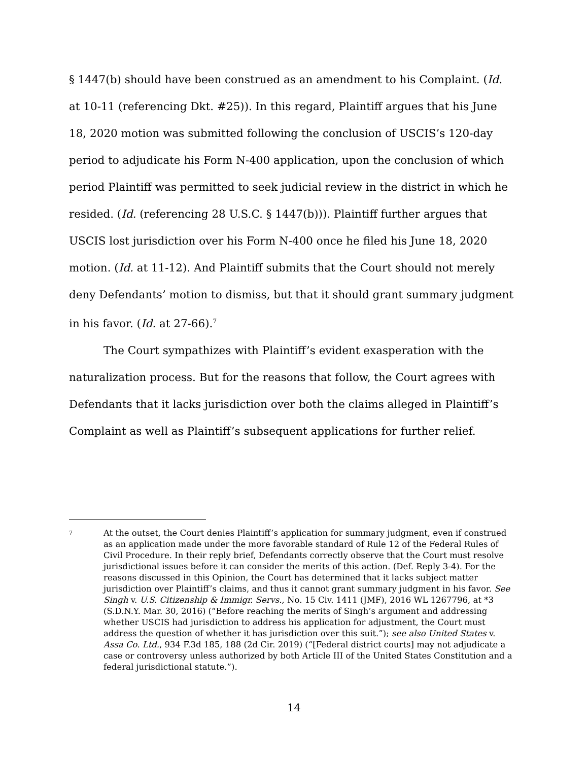§ 1447(b) should have been construed as an amendment to his Complaint. (Id. at 10-11 (referencing Dkt. #25)). In this regard, Plaintiff argues that his June 18, 2020 motion was submitted following the conclusion of USCIS’s 120-day period to adjudicate his Form N-400 application, upon the conclusion of which period Plaintiff was permitted to seek judicial review in the district in which he resided. (Id. (referencing 28 U.S.C. § 1447(b))). Plaintiff further argues that USCIS lost jurisdiction over his Form N-400 once he filed his June 18, 2020 motion. (Id. at 11-12). And Plaintiff submits that the Court should not merely deny Defendants’ motion to dismiss, but that it should grant summary judgment in his favor. (Id. at 27-66).<sup>7</sup>
The Court sympathizes with Plaintiff’s evident exasperation with the naturalization process. But for the reasons that follow, the Court agrees with Defendants that it lacks jurisdiction over both the claims alleged in Plaintiff’s Complaint as well as Plaintiff’s subsequent applications for further relief.
7 At the outset, the Court denies Plaintiff’s application for summary judgment, even if construed as an application made under the more favorable standard of Rule 12 of the Federal Rules of Civil Procedure. In their reply brief, Defendants correctly observe that the Court must resolve jurisdictional issues before it can consider the merits of this action. (Def. Reply 3-4). For the reasons discussed in this Opinion, the Court has determined that it lacks subject matter jurisdiction over Plaintiff’s claims, and thus it cannot grant summary judgment in his favor. See Singh v. U.S. Citizenship & Immigr. Servs., No. 15 Civ. 1411 (JMF), 2016 WL 1267796, at *3 (S.D.N.Y. Mar. 30, 2016) (“Before reaching the merits of Singh’s argument and addressing whether USCIS had jurisdiction to address his application for adjustment, the Court must address the question of whether it has jurisdiction over this suit.”); see also United States v. Assa Co. Ltd., 934 F.3d 185, 188 (2d Cir. 2019) (“[Federal district courts] may not adjudicate a case or controversy unless authorized by both Article III of the United States Constitution and a federal jurisdictional statute.”).
14